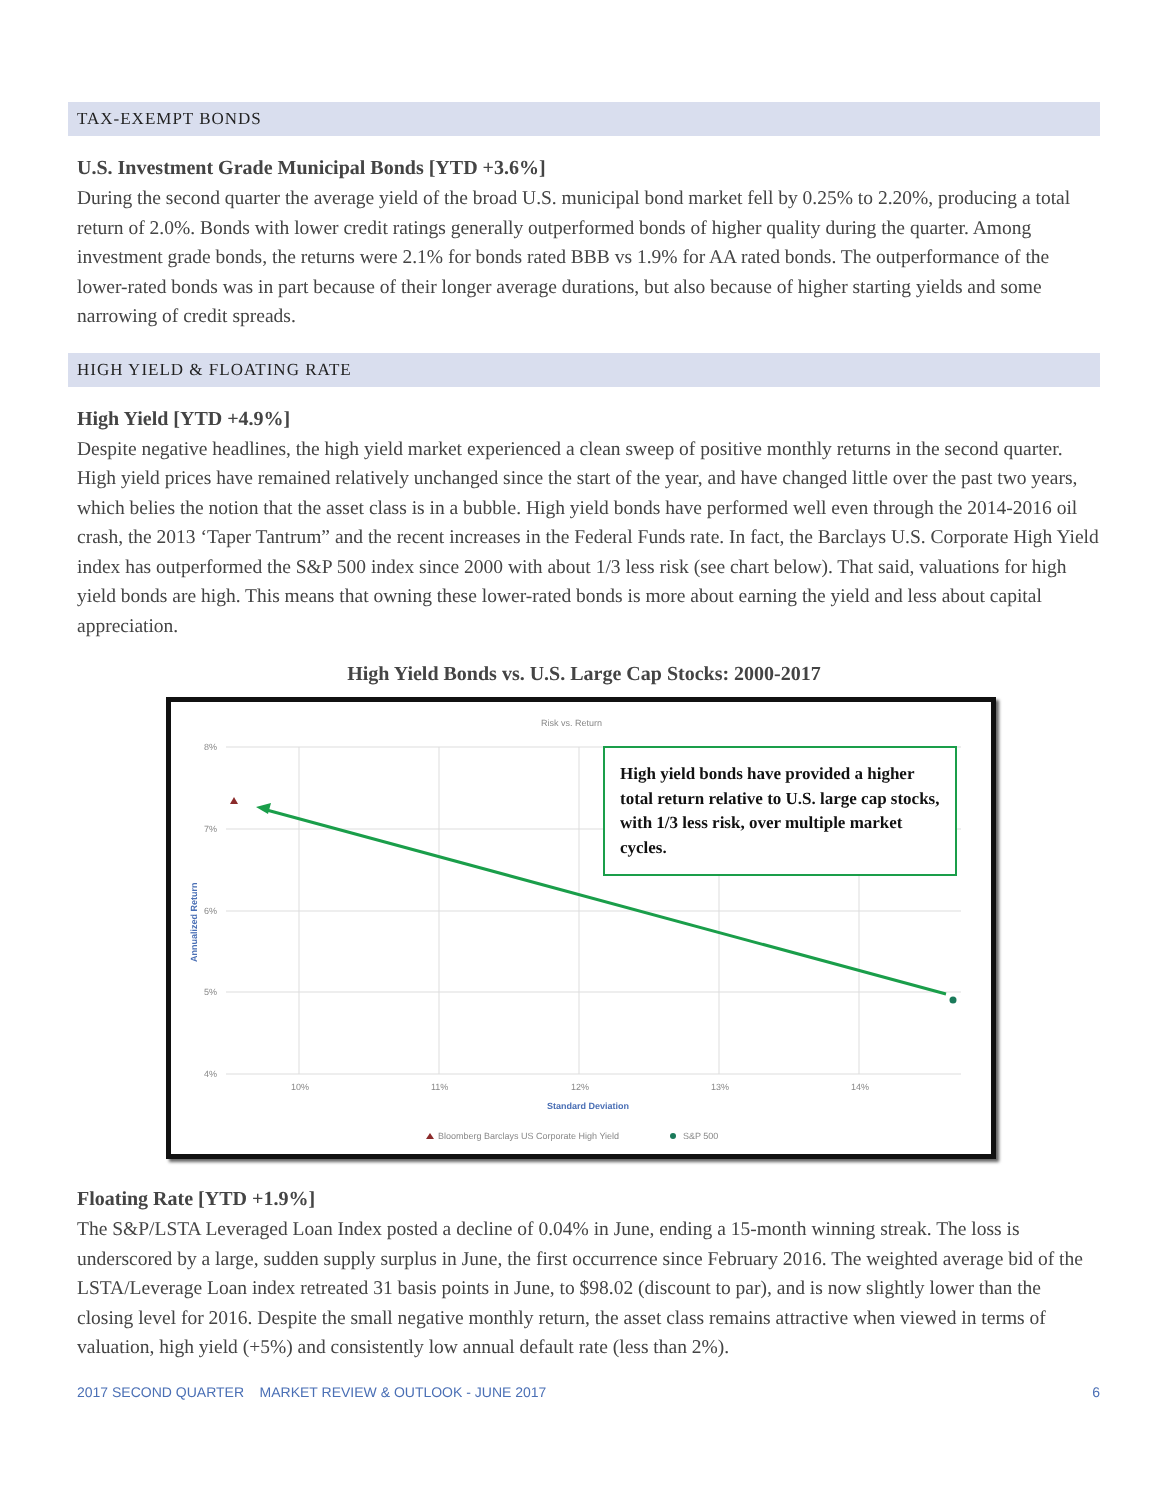TAX-EXEMPT BONDS
U.S. Investment Grade Municipal Bonds [YTD +3.6%]
During the second quarter the average yield of the broad U.S. municipal bond market fell by 0.25% to 2.20%, producing a total return of 2.0%. Bonds with lower credit ratings generally outperformed bonds of higher quality during the quarter. Among investment grade bonds, the returns were 2.1% for bonds rated BBB vs 1.9% for AA rated bonds. The outperformance of the lower-rated bonds was in part because of their longer average durations, but also because of higher starting yields and some narrowing of credit spreads.
HIGH YIELD & FLOATING RATE
High Yield [YTD +4.9%]
Despite negative headlines, the high yield market experienced a clean sweep of positive monthly returns in the second quarter. High yield prices have remained relatively unchanged since the start of the year, and have changed little over the past two years, which belies the notion that the asset class is in a bubble. High yield bonds have performed well even through the 2014-2016 oil crash, the 2013 ‘Taper Tantrum” and the recent increases in the Federal Funds rate. In fact, the Barclays U.S. Corporate High Yield index has outperformed the S&P 500 index since 2000 with about 1/3 less risk (see chart below). That said, valuations for high yield bonds are high. This means that owning these lower-rated bonds is more about earning the yield and less about capital appreciation.
High Yield Bonds vs. U.S. Large Cap Stocks: 2000-2017
Risk vs. Return
8%
7%
6%
5%
4%
10%
11%
12%
13%
14%
Standard Deviation
Annualized Return
Bloomberg Barclays US Corporate High Yield
S&P 500
High yield bonds have provided a higher total return relative to U.S. large cap stocks, with 1/3 less risk, over multiple market cycles.
Floating Rate [YTD +1.9%]
The S&P/LSTA Leveraged Loan Index posted a decline of 0.04% in June, ending a 15-month winning streak. The loss is underscored by a large, sudden supply surplus in June, the first occurrence since February 2016. The weighted average bid of the LSTA/Leverage Loan index retreated 31 basis points in June, to $98.02 (discount to par), and is now slightly lower than the closing level for 2016. Despite the small negative monthly return, the asset class remains attractive when viewed in terms of valuation, high yield (+5%) and consistently low annual default rate (less than 2%).
2017 SECOND QUARTER MARKET REVIEW & OUTLOOK - JUNE 2017 6